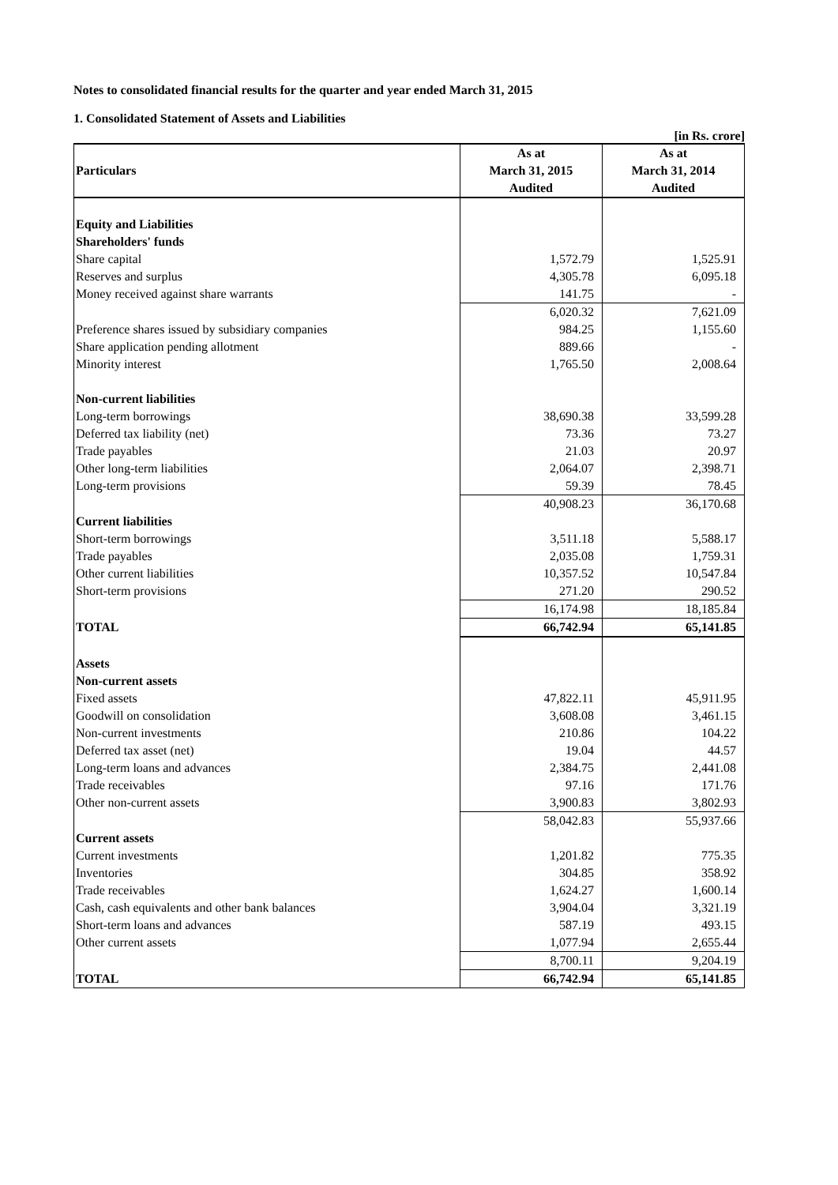Notes to consolidated financial results for the quarter and year ended March 31, 2015
1. Consolidated Statement of Assets and Liabilities
[in Rs. crore]
| Particulars | As at March 31, 2015 Audited | As at March 31, 2014 Audited |
| --- | --- | --- |
| Equity and Liabilities | | |
| Shareholders' funds | | |
| Share capital | 1,572.79 | 1,525.91 |
| Reserves and surplus | 4,305.78 | 6,095.18 |
| Money received against share warrants | 141.75 | - |
| | 6,020.32 | 7,621.09 |
| Preference shares issued by subsidiary companies | 984.25 | 1,155.60 |
| Share application pending allotment | 889.66 | - |
| Minority interest | 1,765.50 | 2,008.64 |
| Non-current liabilities | | |
| Long-term borrowings | 38,690.38 | 33,599.28 |
| Deferred tax liability (net) | 73.36 | 73.27 |
| Trade payables | 21.03 | 20.97 |
| Other long-term liabilities | 2,064.07 | 2,398.71 |
| Long-term provisions | 59.39 | 78.45 |
| | 40,908.23 | 36,170.68 |
| Current liabilities | | |
| Short-term borrowings | 3,511.18 | 5,588.17 |
| Trade payables | 2,035.08 | 1,759.31 |
| Other current liabilities | 10,357.52 | 10,547.84 |
| Short-term provisions | 271.20 | 290.52 |
| | 16,174.98 | 18,185.84 |
| TOTAL | 66,742.94 | 65,141.85 |
| Assets | | |
| Non-current assets | | |
| Fixed assets | 47,822.11 | 45,911.95 |
| Goodwill on consolidation | 3,608.08 | 3,461.15 |
| Non-current investments | 210.86 | 104.22 |
| Deferred tax asset (net) | 19.04 | 44.57 |
| Long-term loans and advances | 2,384.75 | 2,441.08 |
| Trade receivables | 97.16 | 171.76 |
| Other non-current assets | 3,900.83 | 3,802.93 |
| | 58,042.83 | 55,937.66 |
| Current assets | | |
| Current investments | 1,201.82 | 775.35 |
| Inventories | 304.85 | 358.92 |
| Trade receivables | 1,624.27 | 1,600.14 |
| Cash, cash equivalents and other bank balances | 3,904.04 | 3,321.19 |
| Short-term loans and advances | 587.19 | 493.15 |
| Other current assets | 1,077.94 | 2,655.44 |
| | 8,700.11 | 9,204.19 |
| TOTAL | 66,742.94 | 65,141.85 |